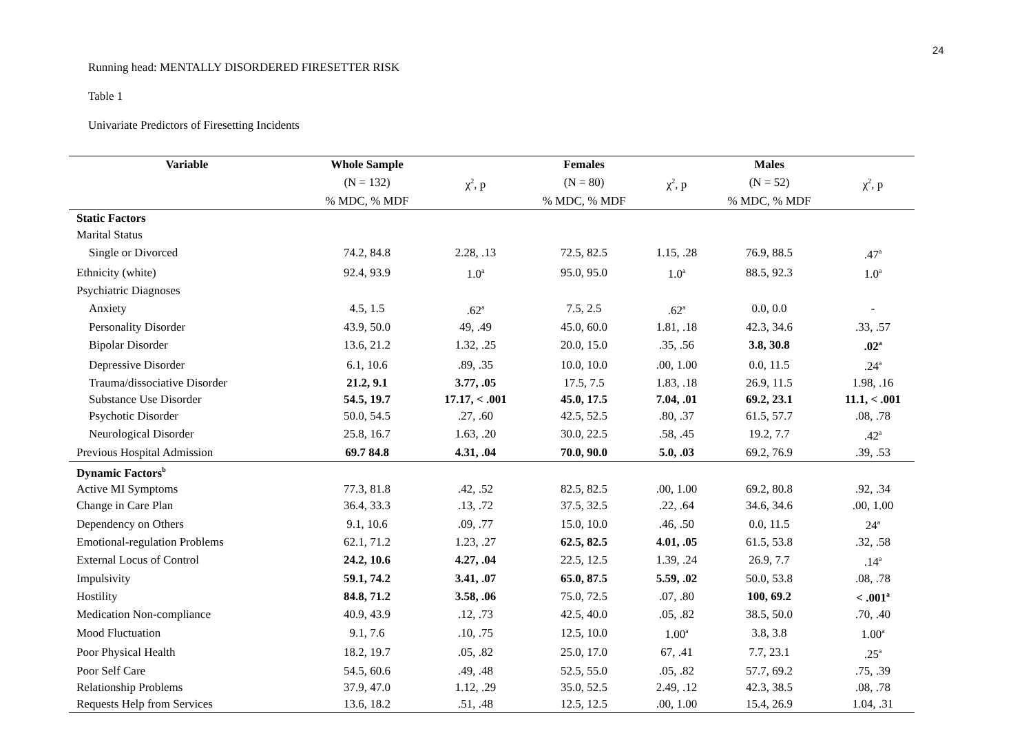24
Running head: MENTALLY DISORDERED FIRESETTER RISK
Table 1
Univariate Predictors of Firesetting Incidents
| Variable | Whole Sample | | Females | | Males | |
| | (N = 132) | χ<sup>2</sup>, p | (N = 80) | χ<sup>2</sup>, p | (N = 52) | χ<sup>2</sup>, p |
| | % MDC, % MDF | | % MDC, % MDF | | % MDC, % MDF | |
| Static Factors | | | | | | |
| Marital Status | | | | | | |
| Single or Divorced | 74.2, 84.8 | 2.28, .13 | 72.5, 82.5 | 1.15, .28 | 76.9, 88.5 | .47<sup>a</sup> |
| Ethnicity (white) | 92.4, 93.9 | 1.0<sup>a</sup> | 95.0, 95.0 | 1.0<sup>a</sup> | 88.5, 92.3 | 1.0<sup>a</sup> |
| Psychiatric Diagnoses | | | | | | |
| Anxiety | 4.5, 1.5 | .62<sup>a</sup> | 7.5, 2.5 | .62<sup>a</sup> | 0.0, 0.0 | - |
| Personality Disorder | 43.9, 50.0 | 49, .49 | 45.0, 60.0 | 1.81, .18 | 42.3, 34.6 | .33, .57 |
| Bipolar Disorder | 13.6, 21.2 | 1.32, .25 | 20.0, 15.0 | .35, .56 | 3.8, 30.8 | .02<sup>a</sup> |
| Depressive Disorder | 6.1, 10.6 | .89, .35 | 10.0, 10.0 | .00, 1.00 | 0.0, 11.5 | .24<sup>a</sup> |
| Trauma/dissociative Disorder | 21.2, 9.1 | 3.77, .05 | 17.5, 7.5 | 1.83, .18 | 26.9, 11.5 | 1.98, .16 |
| Substance Use Disorder | 54.5, 19.7 | 17.17, < .001 | 45.0, 17.5 | 7.04, .01 | 69.2, 23.1 | 11.1, < .001 |
| Psychotic Disorder | 50.0, 54.5 | .27, .60 | 42.5, 52.5 | .80, .37 | 61.5, 57.7 | .08, .78 |
| Neurological Disorder | 25.8, 16.7 | 1.63, .20 | 30.0, 22.5 | .58, .45 | 19.2, 7.7 | .42<sup>a</sup> |
| Previous Hospital Admission | 69.7 84.8 | 4.31, .04 | 70.0, 90.0 | 5.0, .03 | 69.2, 76.9 | .39, .53 |
| Dynamic Factors<sup>b</sup> | | | | | | |
| Active MI Symptoms | 77.3, 81.8 | .42, .52 | 82.5, 82.5 | .00, 1.00 | 69.2, 80.8 | .92, .34 |
| Change in Care Plan | 36.4, 33.3 | .13, .72 | 37.5, 32.5 | .22, .64 | 34.6, 34.6 | .00, 1.00 |
| Dependency on Others | 9.1, 10.6 | .09, .77 | 15.0, 10.0 | .46, .50 | 0.0, 11.5 | 24<sup>a</sup> |
| Emotional-regulation Problems | 62.1, 71.2 | 1.23, .27 | 62.5, 82.5 | 4.01, .05 | 61.5, 53.8 | .32, .58 |
| External Locus of Control | 24.2, 10.6 | 4.27, .04 | 22.5, 12.5 | 1.39, .24 | 26.9, 7.7 | .14<sup>a</sup> |
| Impulsivity | 59.1, 74.2 | 3.41, .07 | 65.0, 87.5 | 5.59, .02 | 50.0, 53.8 | .08, .78 |
| Hostility | 84.8, 71.2 | 3.58, .06 | 75.0, 72.5 | .07, .80 | 100, 69.2 | < .001<sup>a</sup> |
| Medication Non-compliance | 40.9, 43.9 | .12, .73 | 42.5, 40.0 | .05, .82 | 38.5, 50.0 | .70, .40 |
| Mood Fluctuation | 9.1, 7.6 | .10, .75 | 12.5, 10.0 | 1.00<sup>a</sup> | 3.8, 3.8 | 1.00<sup>a</sup> |
| Poor Physical Health | 18.2, 19.7 | .05, .82 | 25.0, 17.0 | 67, .41 | 7.7, 23.1 | .25<sup>a</sup> |
| Poor Self Care | 54.5, 60.6 | .49, .48 | 52.5, 55.0 | .05, .82 | 57.7, 69.2 | .75, .39 |
| Relationship Problems | 37.9, 47.0 | 1.12, .29 | 35.0, 52.5 | 2.49, .12 | 42.3, 38.5 | .08, .78 |
| Requests Help from Services | 13.6, 18.2 | .51, .48 | 12.5, 12.5 | .00, 1.00 | 15.4, 26.9 | 1.04, .31 |